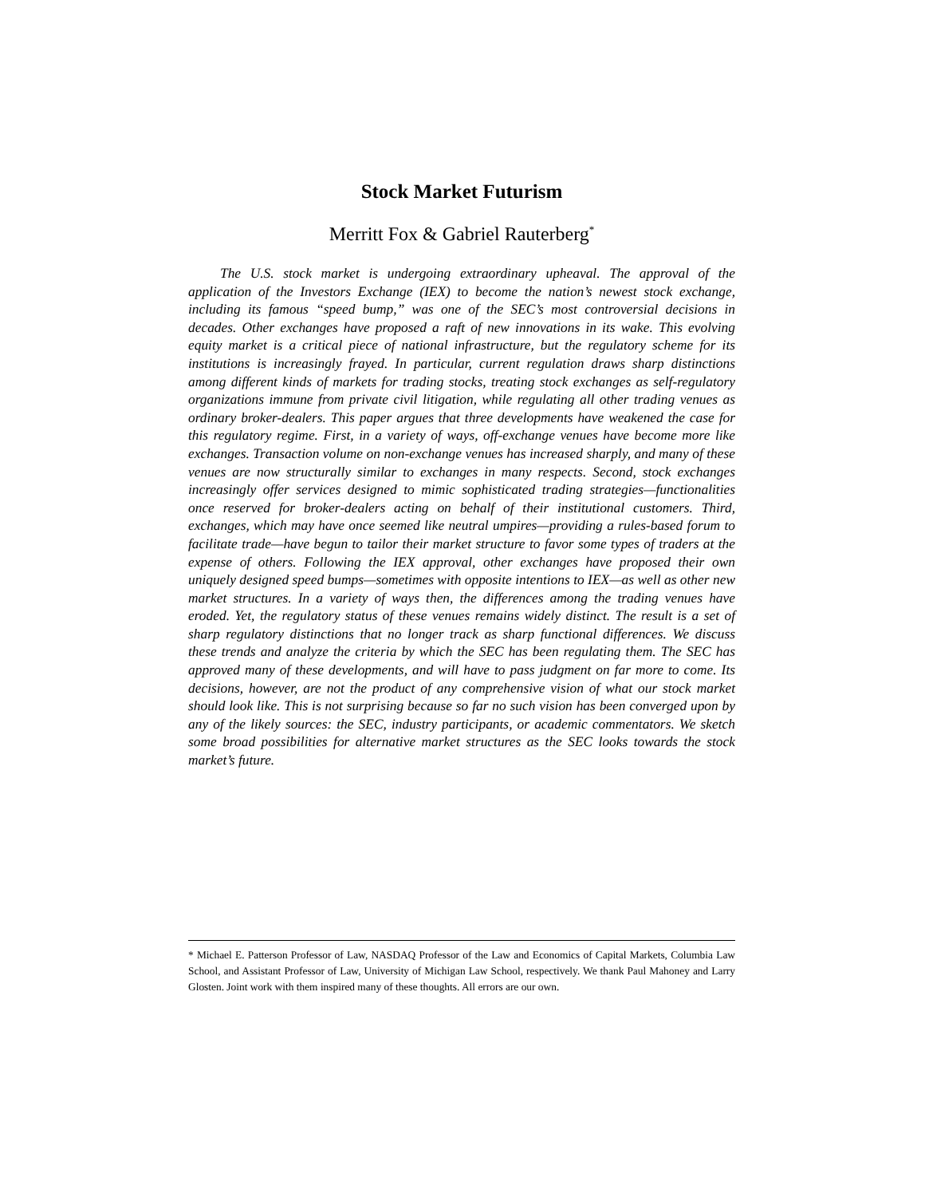Stock Market Futurism
Merritt Fox & Gabriel Rauterberg<sup>*</sup>
The U.S. stock market is undergoing extraordinary upheaval. The approval of the application of the Investors Exchange (IEX) to become the nation’s newest stock exchange, including its famous “speed bump,” was one of the SEC’s most controversial decisions in decades. Other exchanges have proposed a raft of new innovations in its wake. This evolving equity market is a critical piece of national infrastructure, but the regulatory scheme for its institutions is increasingly frayed. In particular, current regulation draws sharp distinctions among different kinds of markets for trading stocks, treating stock exchanges as self-regulatory organizations immune from private civil litigation, while regulating all other trading venues as ordinary broker-dealers. This paper argues that three developments have weakened the case for this regulatory regime. First, in a variety of ways, off-exchange venues have become more like exchanges. Transaction volume on non-exchange venues has increased sharply, and many of these venues are now structurally similar to exchanges in many respects. Second, stock exchanges increasingly offer services designed to mimic sophisticated trading strategies—functionalities once reserved for broker-dealers acting on behalf of their institutional customers. Third, exchanges, which may have once seemed like neutral umpires—providing a rules-based forum to facilitate trade—have begun to tailor their market structure to favor some types of traders at the expense of others. Following the IEX approval, other exchanges have proposed their own uniquely designed speed bumps—sometimes with opposite intentions to IEX—as well as other new market structures. In a variety of ways then, the differences among the trading venues have eroded. Yet, the regulatory status of these venues remains widely distinct. The result is a set of sharp regulatory distinctions that no longer track as sharp functional differences. We discuss these trends and analyze the criteria by which the SEC has been regulating them. The SEC has approved many of these developments, and will have to pass judgment on far more to come. Its decisions, however, are not the product of any comprehensive vision of what our stock market should look like. This is not surprising because so far no such vision has been converged upon by any of the likely sources: the SEC, industry participants, or academic commentators. We sketch some broad possibilities for alternative market structures as the SEC looks towards the stock market’s future.
* Michael E. Patterson Professor of Law, NASDAQ Professor of the Law and Economics of Capital Markets, Columbia Law School, and Assistant Professor of Law, University of Michigan Law School, respectively. We thank Paul Mahoney and Larry Glosten. Joint work with them inspired many of these thoughts. All errors are our own.